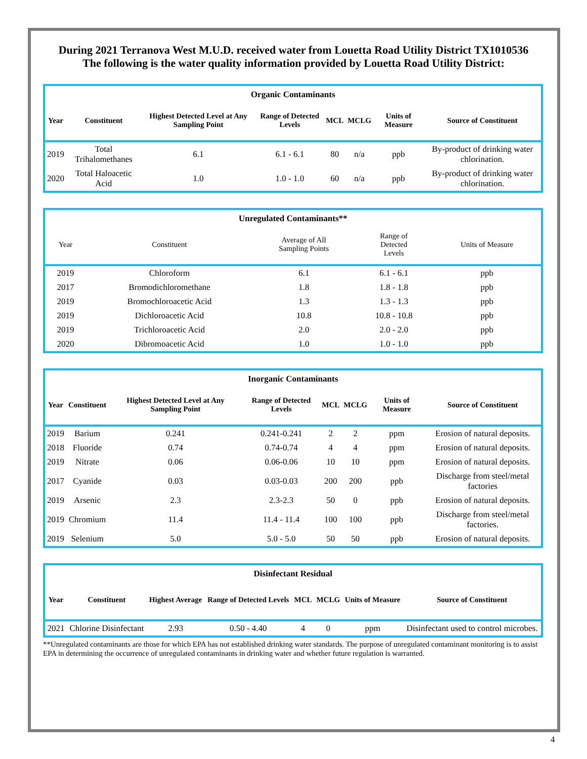During 2021 Terranova West M.U.D. received water from Louetta Road Utility District TX1010536
The following is the water quality information provided by Louetta Road Utility District:
| Organic Contaminants | | | | | | | |
| --- | --- | --- | --- | --- | --- | --- | --- |
| Year | Constituent | Highest Detected Level at Any Sampling Point | Range of Detected Levels | MCL | MCLG | Units of Measure | Source of Constituent |
| 2019 | Total Trihalomethanes | 6.1 | 6.1 - 6.1 | 80 | n/a | ppb | By-product of drinking water chlorination. |
| 2020 | Total Haloacetic Acid | 1.0 | 1.0 - 1.0 | 60 | n/a | ppb | By-product of drinking water chlorination. |
| Unregulated Contaminants** | | | | |
| --- | --- | --- | --- | --- |
| Year | Constituent | Average of All Sampling Points | Range of Detected Levels | Units of Measure |
| 2019 | Chloroform | 6.1 | 6.1 - 6.1 | ppb |
| 2017 | Bromodichloromethane | 1.8 | 1.8 - 1.8 | ppb |
| 2019 | Bromochloroacetic Acid | 1.3 | 1.3 - 1.3 | ppb |
| 2019 | Dichloroacetic Acid | 10.8 | 10.8 - 10.8 | ppb |
| 2019 | Trichloroacetic Acid | 2.0 | 2.0 - 2.0 | ppb |
| 2020 | Dibromoacetic Acid | 1.0 | 1.0 - 1.0 | ppb |
| Inorganic Contaminants | | | | | | | |
| --- | --- | --- | --- | --- | --- | --- | --- |
| Year | Constituent | Highest Detected Level at Any Sampling Point | Range of Detected Levels | MCL | MCLG | Units of Measure | Source of Constituent |
| 2019 | Barium | 0.241 | 0.241-0.241 | 2 | 2 | ppm | Erosion of natural deposits. |
| 2018 | Fluoride | 0.74 | 0.74-0.74 | 4 | 4 | ppm | Erosion of natural deposits. |
| 2019 | Nitrate | 0.06 | 0.06-0.06 | 10 | 10 | ppm | Erosion of natural deposits. |
| 2017 | Cyanide | 0.03 | 0.03-0.03 | 200 | 200 | ppb | Discharge from steel/metal factories |
| 2019 | Arsenic | 2.3 | 2.3-2.3 | 50 | 0 | ppb | Erosion of natural deposits. |
| 2019 | Chromium | 11.4 | 11.4 - 11.4 | 100 | 100 | ppb | Discharge from steel/metal factories. |
| 2019 | Selenium | 5.0 | 5.0 - 5.0 | 50 | 50 | ppb | Erosion of natural deposits. |
| Disinfectant Residual | | | | | | | |
| --- | --- | --- | --- | --- | --- | --- | --- |
| Year | Constituent | Highest Average | Range of Detected Levels | MCL | MCLG | Units of Measure | Source of Constituent |
| 2021 | Chlorine Disinfectant | 2.93 | 0.50 - 4.40 | 4 | 0 | ppm | Disinfectant used to control microbes. |
**Unregulated contaminants are those for which EPA has not established drinking water standards. The purpose of unregulated contaminant monitoring is to assist EPA in determining the occurrence of unregulated contaminants in drinking water and whether future regulation is warranted.
4